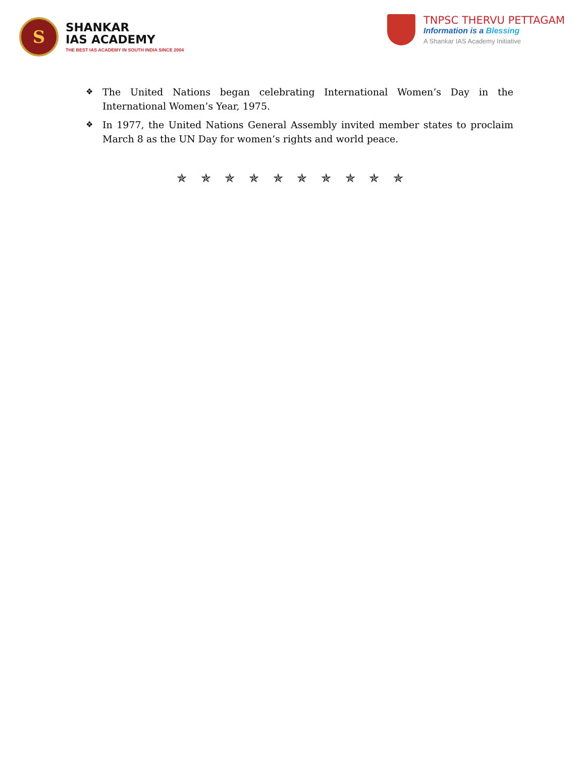S
SHANKAR
IAS ACADEMY
THE BEST IAS ACADEMY IN SOUTH INDIA SINCE 2004
TNPSC THERVU PETTAGAM
Information is a Blessing
A Shankar IAS Academy Initiative
❖ The United Nations began celebrating International Women’s Day in the International Women’s Year, 1975.
❖ In 1977, the United Nations General Assembly invited member states to proclaim March 8 as the UN Day for women’s rights and world peace.
✯ ✯ ✯ ✯ ✯ ✯ ✯ ✯ ✯ ✯